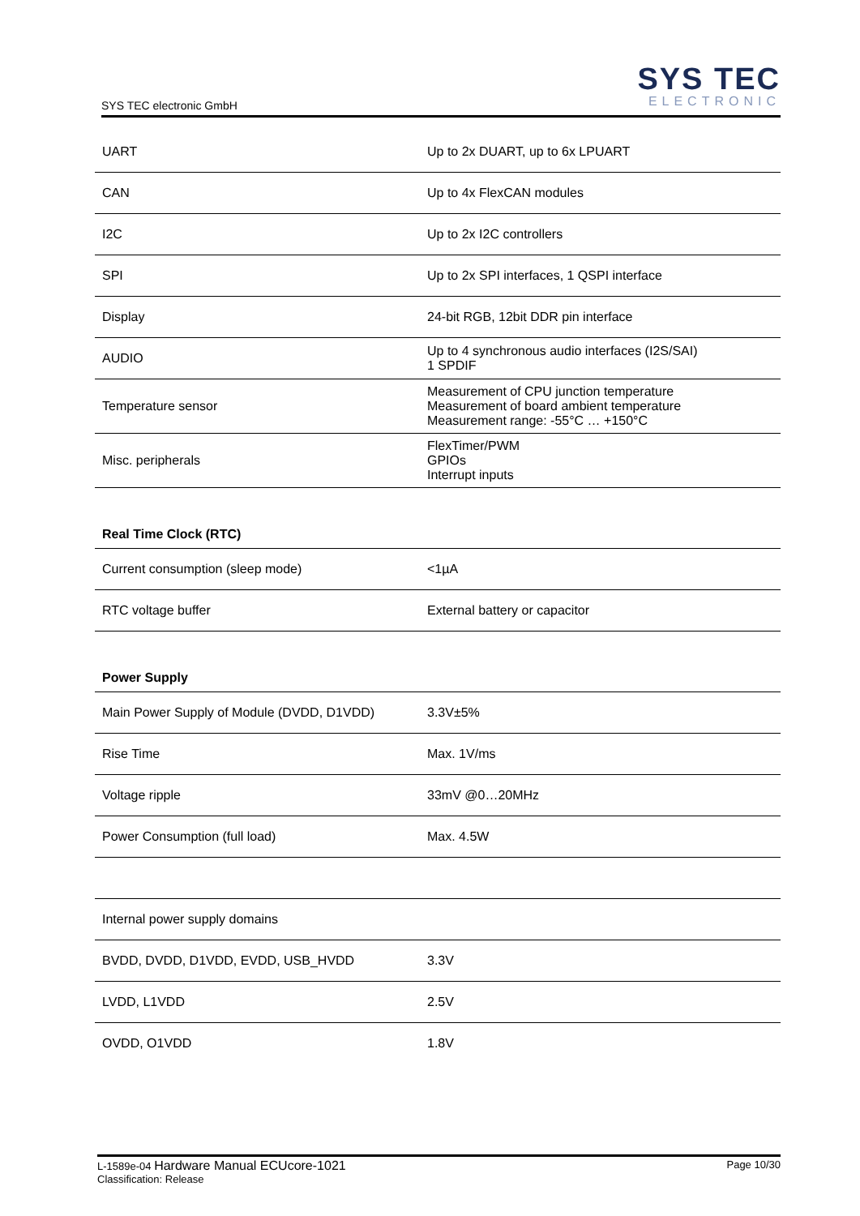SYS TEC electronic GmbH
SYS TEC
ELECTRONIC
| UART | Up to 2x DUART, up to 6x LPUART |
| CAN | Up to 4x FlexCAN modules |
| I2C | Up to 2x I2C controllers |
| SPI | Up to 2x SPI interfaces, 1 QSPI interface |
| Display | 24-bit RGB, 12bit DDR pin interface |
| AUDIO | Up to 4 synchronous audio interfaces (I2S/SAI) 1 SPDIF |
| Temperature sensor | Measurement of CPU junction temperature Measurement of board ambient temperature Measurement range: -55°C … +150°C |
| Misc. peripherals | FlexTimer/PWM GPIOs Interrupt inputs |
Real Time Clock (RTC)
| Current consumption (sleep mode) | <1µA |
| RTC voltage buffer | External battery or capacitor |
Power Supply
| Main Power Supply of Module (DVDD, D1VDD) | 3.3V±5% |
| Rise Time | Max. 1V/ms |
| Voltage ripple | 33mV @0…20MHz |
| Power Consumption (full load) | Max. 4.5W |
| Internal power supply domains | |
| BVDD, DVDD, D1VDD, EVDD, USB_HVDD | 3.3V |
| LVDD, L1VDD | 2.5V |
| OVDD, O1VDD | 1.8V |
L-1589e-04 Hardware Manual ECUcore-1021
Classification: Release
Page 10/30